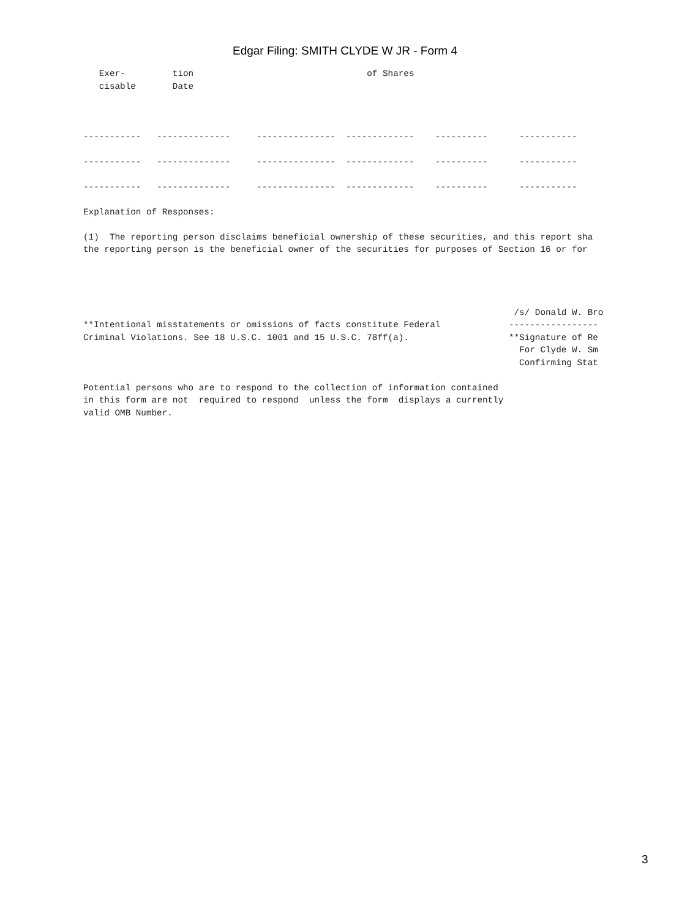Edgar Filing: SMITH CLYDE W JR - Form 4
   Exer-         tion                                 of Shares
   cisable       Date



-----------   --------------     ---------------  -------------    ----------      -----------

-----------   --------------     ---------------  -------------    ----------      -----------

-----------   --------------     ---------------  -------------    ----------      -----------

Explanation of Responses:

(1)  The reporting person disclaims beneficial ownership of these securities, and this report sha
the reporting person is the beneficial owner of the securities for purposes of Section 16 or for




                                                                                  /s/ Donald W. Bro
**Intentional misstatements or omissions of facts constitute Federal             -----------------
Criminal Violations. See 18 U.S.C. 1001 and 15 U.S.C. 78ff(a).                   **Signature of Re
                                                                                   For Clyde W. Sm
                                                                                   Confirming Stat

Potential persons who are to respond to the collection of information contained
in this form are not  required to respond  unless the form  displays a currently
valid OMB Number.
3